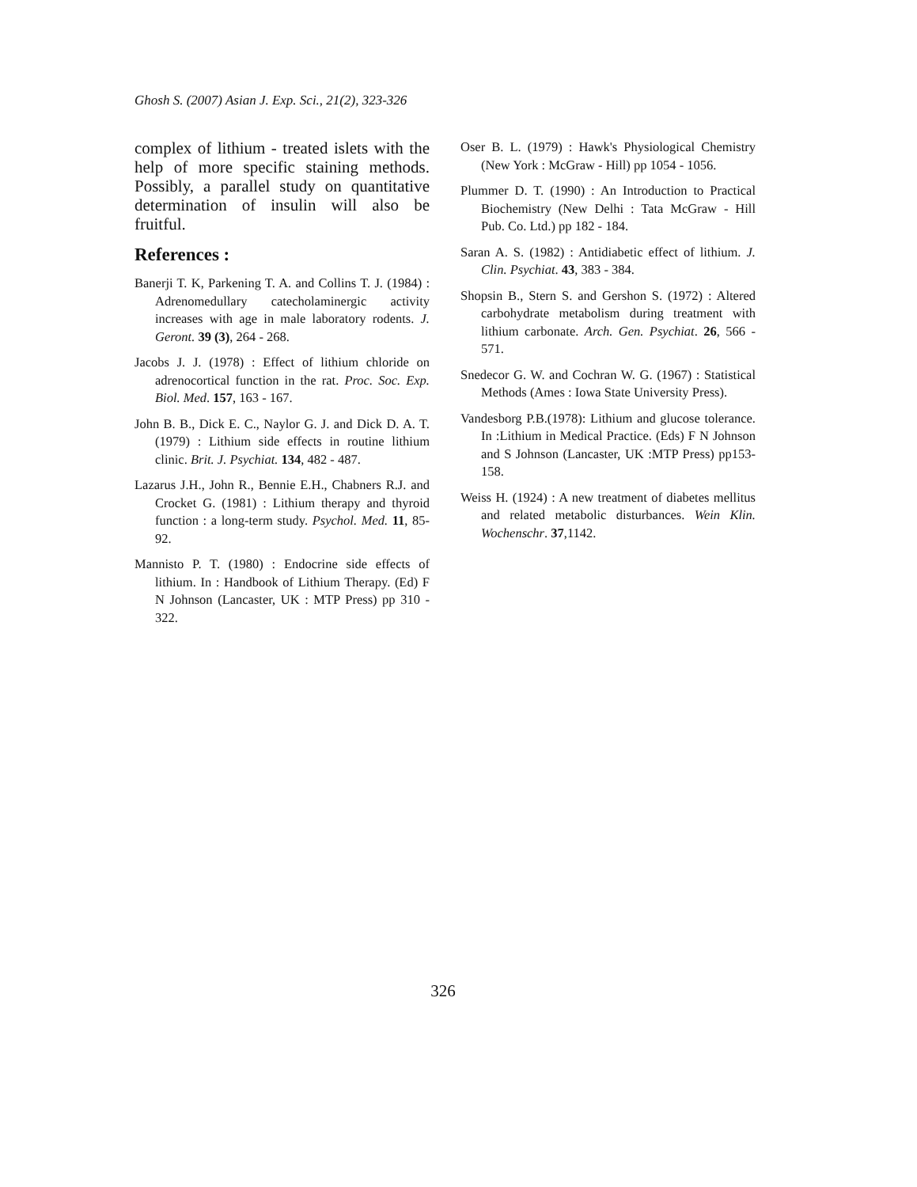Ghosh S. (2007) Asian J. Exp. Sci., 21(2), 323-326
complex of lithium - treated islets with the help of more specific staining methods. Possibly, a parallel study on quantitative determination of insulin will also be fruitful.
References :
Banerji T. K, Parkening T. A. and Collins T. J. (1984) : Adrenomedullary catecholaminergic activity increases with age in male laboratory rodents. J. Geront. 39 (3), 264 - 268.
Jacobs J. J. (1978) : Effect of lithium chloride on adrenocortical function in the rat. Proc. Soc. Exp. Biol. Med. 157, 163 - 167.
John B. B., Dick E. C., Naylor G. J. and Dick D. A. T. (1979) : Lithium side effects in routine lithium clinic. Brit. J. Psychiat. 134, 482 - 487.
Lazarus J.H., John R., Bennie E.H., Chabners R.J. and Crocket G. (1981) : Lithium therapy and thyroid function : a long-term study. Psychol. Med. 11, 85-92.
Mannisto P. T. (1980) : Endocrine side effects of lithium. In : Handbook of Lithium Therapy. (Ed) F N Johnson (Lancaster, UK : MTP Press) pp 310 - 322.
Oser B. L. (1979) : Hawk's Physiological Chemistry (New York : McGraw - Hill) pp 1054 - 1056.
Plummer D. T. (1990) : An Introduction to Practical Biochemistry (New Delhi : Tata McGraw - Hill Pub. Co. Ltd.) pp 182 - 184.
Saran A. S. (1982) : Antidiabetic effect of lithium. J. Clin. Psychiat. 43, 383 - 384.
Shopsin B., Stern S. and Gershon S. (1972) : Altered carbohydrate metabolism during treatment with lithium carbonate. Arch. Gen. Psychiat. 26, 566 - 571.
Snedecor G. W. and Cochran W. G. (1967) : Statistical Methods (Ames : Iowa State University Press).
Vandesborg P.B.(1978): Lithium and glucose tolerance. In :Lithium in Medical Practice. (Eds) F N Johnson and S Johnson (Lancaster, UK :MTP Press) pp153-158.
Weiss H. (1924) : A new treatment of diabetes mellitus and related metabolic disturbances. Wein Klin. Wochenschr. 37,1142.
326